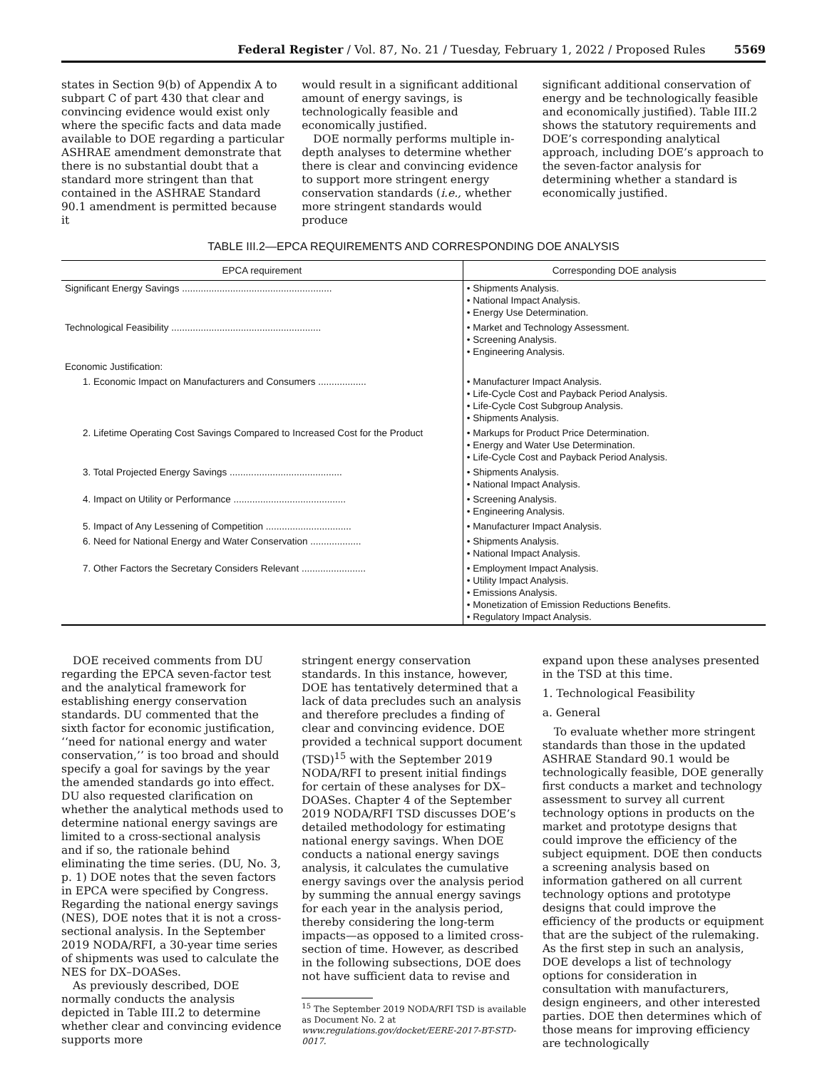Federal Register / Vol. 87, No. 21 / Tuesday, February 1, 2022 / Proposed Rules 5569
states in Section 9(b) of Appendix A to subpart C of part 430 that clear and convincing evidence would exist only where the specific facts and data made available to DOE regarding a particular ASHRAE amendment demonstrate that there is no substantial doubt that a standard more stringent than that contained in the ASHRAE Standard 90.1 amendment is permitted because it
would result in a significant additional amount of energy savings, is technologically feasible and economically justified.
DOE normally performs multiple in-depth analyses to determine whether there is clear and convincing evidence to support more stringent energy conservation standards (i.e., whether more stringent standards would produce
significant additional conservation of energy and be technologically feasible and economically justified). Table III.2 shows the statutory requirements and DOE’s corresponding analytical approach, including DOE’s approach to the seven-factor analysis for determining whether a standard is economically justified.
TABLE III.2—EPCA REQUIREMENTS AND CORRESPONDING DOE ANALYSIS
| EPCA requirement | Corresponding DOE analysis |
| --- | --- |
| Significant Energy Savings ........................................................ | • Shipments Analysis. • National Impact Analysis. • Energy Use Determination. |
| Technological Feasibility ........................................................ | • Market and Technology Assessment. • Screening Analysis. • Engineering Analysis. |
| Economic Justification: | |
| 1. Economic Impact on Manufacturers and Consumers .................. | • Manufacturer Impact Analysis. • Life-Cycle Cost and Payback Period Analysis. • Life-Cycle Cost Subgroup Analysis. • Shipments Analysis. |
| 2. Lifetime Operating Cost Savings Compared to Increased Cost for the Product | • Markups for Product Price Determination. • Energy and Water Use Determination. • Life-Cycle Cost and Payback Period Analysis. |
| 3. Total Projected Energy Savings .......................................... | • Shipments Analysis. • National Impact Analysis. |
| 4. Impact on Utility or Performance .......................................... | • Screening Analysis. • Engineering Analysis. |
| 5. Impact of Any Lessening of Competition ................................ | • Manufacturer Impact Analysis. |
| 6. Need for National Energy and Water Conservation ................... | • Shipments Analysis. • National Impact Analysis. |
| 7. Other Factors the Secretary Considers Relevant ........................ | • Employment Impact Analysis. • Utility Impact Analysis. • Emissions Analysis. • Monetization of Emission Reductions Benefits. • Regulatory Impact Analysis. |
DOE received comments from DU regarding the EPCA seven-factor test and the analytical framework for establishing energy conservation standards. DU commented that the sixth factor for economic justification, ‘‘need for national energy and water conservation,’’ is too broad and should specify a goal for savings by the year the amended standards go into effect. DU also requested clarification on whether the analytical methods used to determine national energy savings are limited to a cross-sectional analysis and if so, the rationale behind eliminating the time series. (DU, No. 3, p. 1) DOE notes that the seven factors in EPCA were specified by Congress. Regarding the national energy savings (NES), DOE notes that it is not a cross-sectional analysis. In the September 2019 NODA/RFI, a 30-year time series of shipments was used to calculate the NES for DX–DOASes.
As previously described, DOE normally conducts the analysis depicted in Table III.2 to determine whether clear and convincing evidence supports more
stringent energy conservation standards. In this instance, however, DOE has tentatively determined that a lack of data precludes such an analysis and therefore precludes a finding of clear and convincing evidence. DOE provided a technical support document (TSD)<sup>15</sup> with the September 2019 NODA/RFI to present initial findings for certain of these analyses for DX–DOASes. Chapter 4 of the September 2019 NODA/RFI TSD discusses DOE’s detailed methodology for estimating national energy savings. When DOE conducts a national energy savings analysis, it calculates the cumulative energy savings over the analysis period by summing the annual energy savings for each year in the analysis period, thereby considering the long-term impacts—as opposed to a limited cross-section of time. However, as described in the following subsections, DOE does not have sufficient data to revise and
<sup>15</sup> The September 2019 NODA/RFI TSD is available as Document No. 2 at www.regulations.gov/docket/EERE-2017-BT-STD-0017.
expand upon these analyses presented in the TSD at this time.
1. Technological Feasibility
a. General
To evaluate whether more stringent standards than those in the updated ASHRAE Standard 90.1 would be technologically feasible, DOE generally first conducts a market and technology assessment to survey all current technology options in products on the market and prototype designs that could improve the efficiency of the subject equipment. DOE then conducts a screening analysis based on information gathered on all current technology options and prototype designs that could improve the efficiency of the products or equipment that are the subject of the rulemaking. As the first step in such an analysis, DOE develops a list of technology options for consideration in consultation with manufacturers, design engineers, and other interested parties. DOE then determines which of those means for improving efficiency are technologically